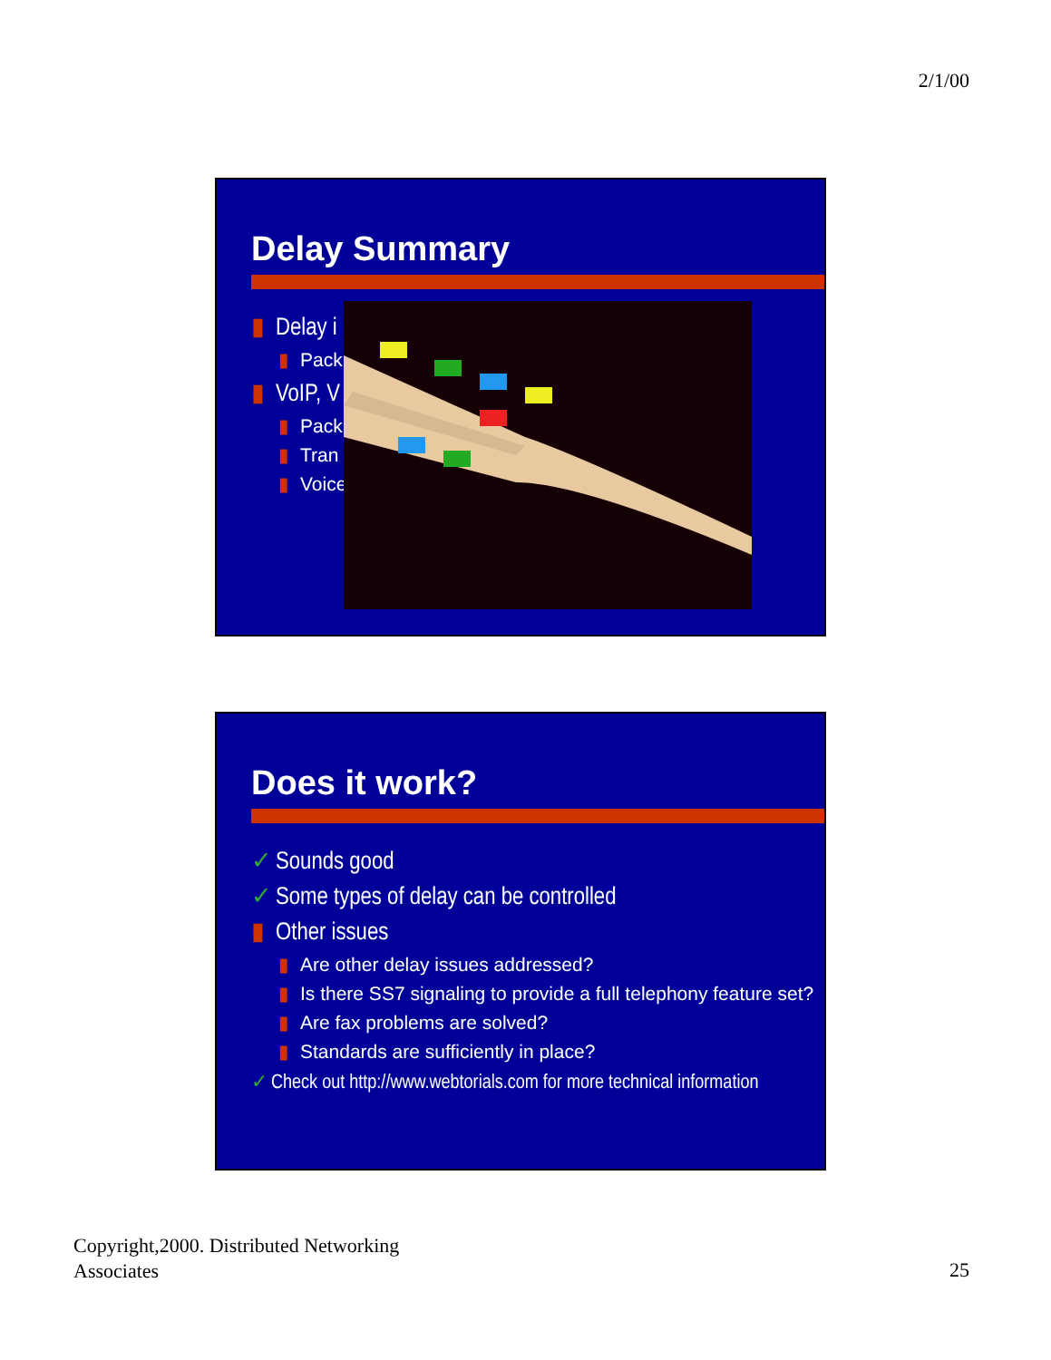2/1/00
Delay Summary
▮ Delay i
▮ Pack
▮ VoIP, V
▮ Pack
▮ Tran
▮ Voice
Does it work?
✓ Sounds good
✓ Some types of delay can be controlled
▮ Other issues
▮ Are other delay issues addressed?
▮ Is there SS7 signaling to provide a full telephony feature set?
▮ Are fax problems are solved?
▮ Standards are sufficiently in place?
✓ Check out http://www.webtorials.com for more technical information
Copyright,2000. Distributed Networking
Associates
25